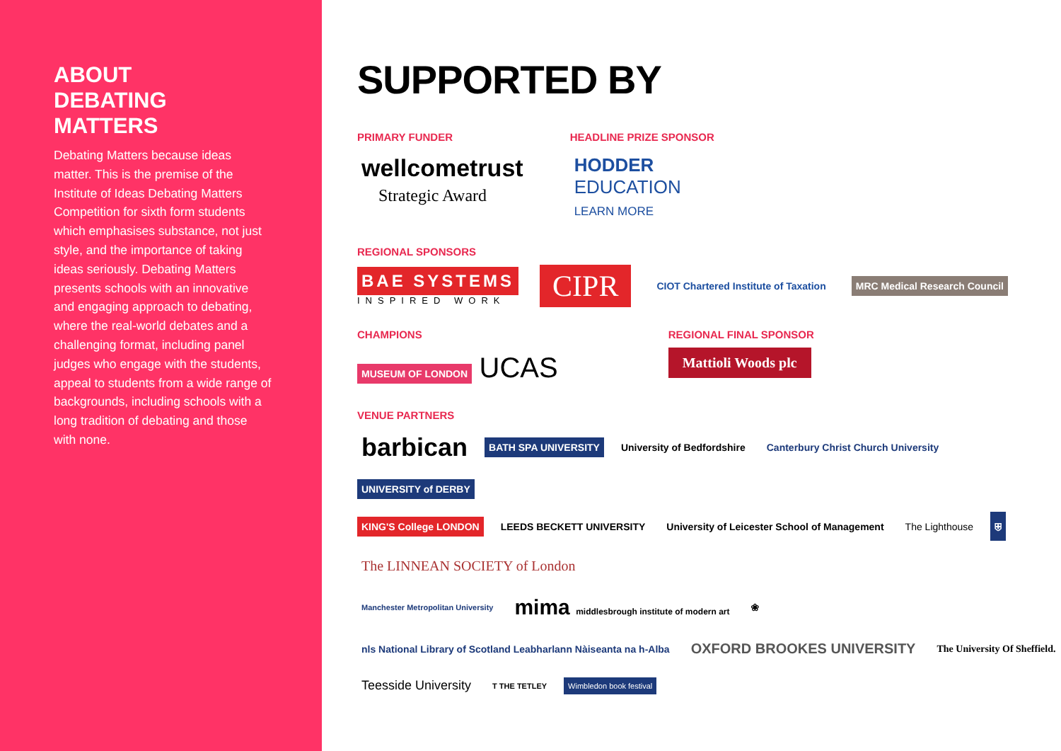ABOUT
DEBATING MATTERS
Debating Matters because ideas matter. This is the premise of the Institute of Ideas Debating Matters Competition for sixth form students which emphasises substance, not just style, and the importance of taking ideas seriously. Debating Matters presents schools with an innovative and engaging approach to debating, where the real-world debates and a challenging format, including panel judges who engage with the students, appeal to students from a wide range of backgrounds, including schools with a long tradition of debating and those with none.
SUPPORTED BY
PRIMARY FUNDER
wellcometrust
Strategic Award
HEADLINE PRIZE SPONSOR
HODDER
EDUCATION
LEARN MORE
REGIONAL SPONSORS
BAE SYSTEMS
INSPIRED WORK
CIPR
CIOT Chartered Institute of Taxation
MRC Medical Research Council
CHAMPIONS
MUSEUM OF LONDON UCAS
REGIONAL FINAL SPONSOR
Mattioli Woods plc
VENUE PARTNERS
barbican BATH SPA UNIVERSITY University of Bedfordshire Canterbury Christ Church University UNIVERSITY of DERBY
KING'S College LONDON LEEDS BECKETT UNIVERSITY University of Leicester School of Management The Lighthouse ⛨ The LINNEAN SOCIETY of London
Manchester Metropolitan University mima middlesbrough institute of modern art ❀ nls National Library of Scotland Leabharlann Nàiseanta na h-Alba OXFORD BROOKES UNIVERSITY The University Of Sheffield.
Teesside University T THE TETLEY Wimbledon book festival